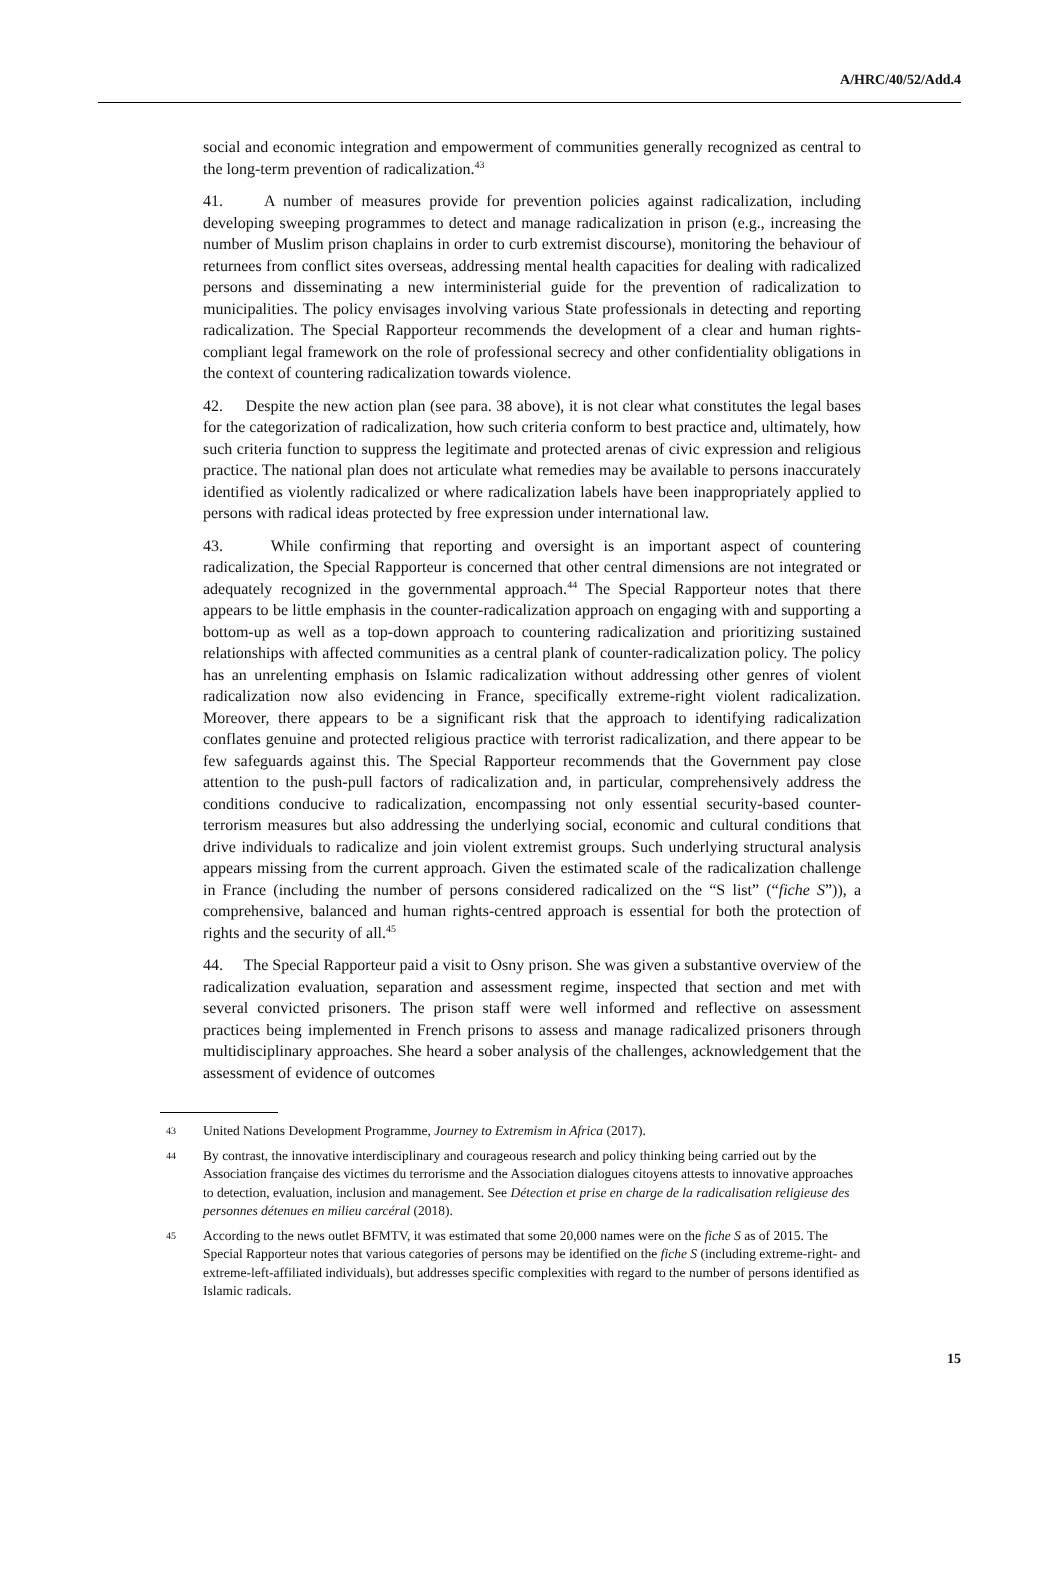A/HRC/40/52/Add.4
social and economic integration and empowerment of communities generally recognized as central to the long-term prevention of radicalization.<sup>43</sup>
41. A number of measures provide for prevention policies against radicalization, including developing sweeping programmes to detect and manage radicalization in prison (e.g., increasing the number of Muslim prison chaplains in order to curb extremist discourse), monitoring the behaviour of returnees from conflict sites overseas, addressing mental health capacities for dealing with radicalized persons and disseminating a new interministerial guide for the prevention of radicalization to municipalities. The policy envisages involving various State professionals in detecting and reporting radicalization. The Special Rapporteur recommends the development of a clear and human rights-compliant legal framework on the role of professional secrecy and other confidentiality obligations in the context of countering radicalization towards violence.
42. Despite the new action plan (see para. 38 above), it is not clear what constitutes the legal bases for the categorization of radicalization, how such criteria conform to best practice and, ultimately, how such criteria function to suppress the legitimate and protected arenas of civic expression and religious practice. The national plan does not articulate what remedies may be available to persons inaccurately identified as violently radicalized or where radicalization labels have been inappropriately applied to persons with radical ideas protected by free expression under international law.
43. While confirming that reporting and oversight is an important aspect of countering radicalization, the Special Rapporteur is concerned that other central dimensions are not integrated or adequately recognized in the governmental approach.<sup>44</sup> The Special Rapporteur notes that there appears to be little emphasis in the counter-radicalization approach on engaging with and supporting a bottom-up as well as a top-down approach to countering radicalization and prioritizing sustained relationships with affected communities as a central plank of counter-radicalization policy. The policy has an unrelenting emphasis on Islamic radicalization without addressing other genres of violent radicalization now also evidencing in France, specifically extreme-right violent radicalization. Moreover, there appears to be a significant risk that the approach to identifying radicalization conflates genuine and protected religious practice with terrorist radicalization, and there appear to be few safeguards against this. The Special Rapporteur recommends that the Government pay close attention to the push-pull factors of radicalization and, in particular, comprehensively address the conditions conducive to radicalization, encompassing not only essential security-based counter-terrorism measures but also addressing the underlying social, economic and cultural conditions that drive individuals to radicalize and join violent extremist groups. Such underlying structural analysis appears missing from the current approach. Given the estimated scale of the radicalization challenge in France (including the number of persons considered radicalized on the “S list” (“fiche S”)), a comprehensive, balanced and human rights-centred approach is essential for both the protection of rights and the security of all.<sup>45</sup>
44. The Special Rapporteur paid a visit to Osny prison. She was given a substantive overview of the radicalization evaluation, separation and assessment regime, inspected that section and met with several convicted prisoners. The prison staff were well informed and reflective on assessment practices being implemented in French prisons to assess and manage radicalized prisoners through multidisciplinary approaches. She heard a sober analysis of the challenges, acknowledgement that the assessment of evidence of outcomes
43 United Nations Development Programme, Journey to Extremism in Africa (2017).
44 By contrast, the innovative interdisciplinary and courageous research and policy thinking being carried out by the Association française des victimes du terrorisme and the Association dialogues citoyens attests to innovative approaches to detection, evaluation, inclusion and management. See Détection et prise en charge de la radicalisation religieuse des personnes détenues en milieu carcéral (2018).
45 According to the news outlet BFMTV, it was estimated that some 20,000 names were on the fiche S as of 2015. The Special Rapporteur notes that various categories of persons may be identified on the fiche S (including extreme-right- and extreme-left-affiliated individuals), but addresses specific complexities with regard to the number of persons identified as Islamic radicals.
15